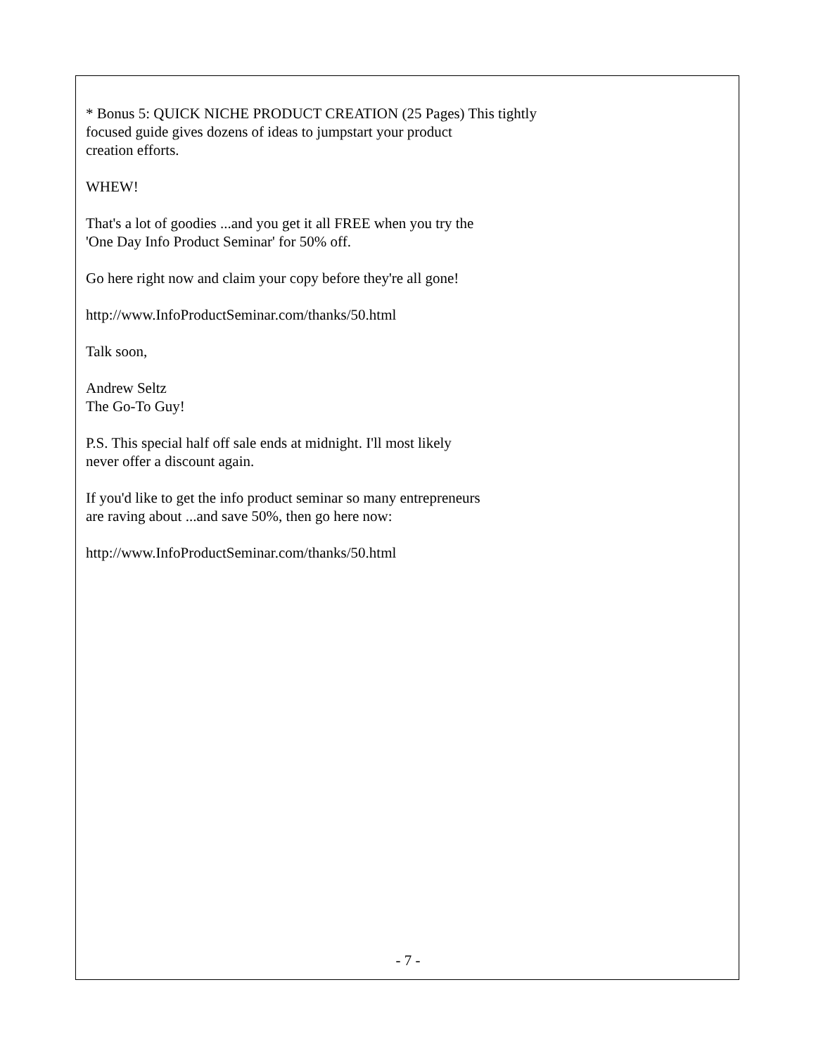* Bonus 5: QUICK NICHE PRODUCT CREATION (25 Pages) This tightly
focused guide gives dozens of ideas to jumpstart your product
creation efforts.
WHEW!
That's a lot of goodies ...and you get it all FREE when you try the
'One Day Info Product Seminar' for 50% off.
Go here right now and claim your copy before they're all gone!
http://www.InfoProductSeminar.com/thanks/50.html
Talk soon,
Andrew Seltz
The Go-To Guy!
P.S. This special half off sale ends at midnight. I'll most likely
never offer a discount again.
If you'd like to get the info product seminar so many entrepreneurs
are raving about ...and save 50%, then go here now:
http://www.InfoProductSeminar.com/thanks/50.html
- 7 -